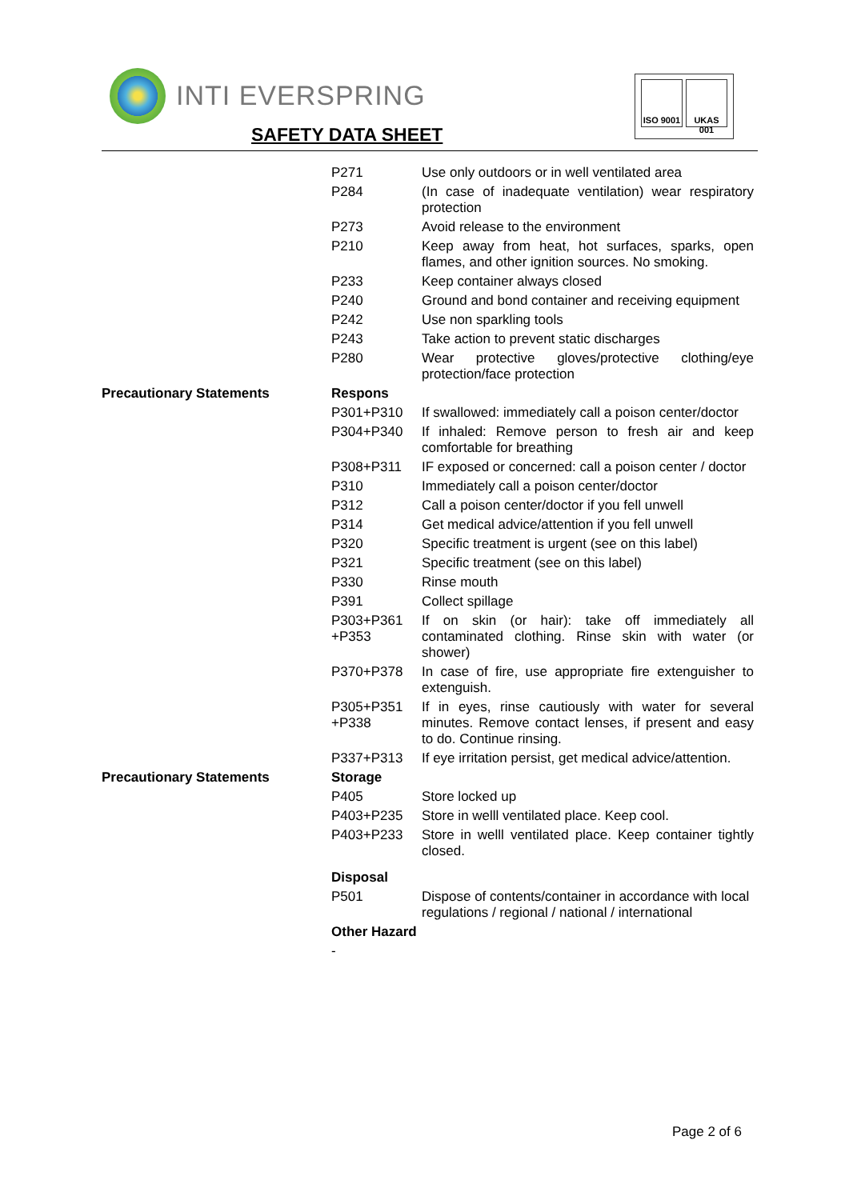INTI EVERSPRING
SAFETY DATA SHEET
ISO 9001
UKAS 001
| | P271 | Use only outdoors or in well ventilated area |
| | P284 | (In case of inadequate ventilation) wear respiratory protection |
| | P273 | Avoid release to the environment |
| | P210 | Keep away from heat, hot surfaces, sparks, open flames, and other ignition sources. No smoking. |
| | P233 | Keep container always closed |
| | P240 | Ground and bond container and receiving equipment |
| | P242 | Use non sparkling tools |
| | P243 | Take action to prevent static discharges |
| | P280 | Wear protective gloves/protective clothing/eye protection/face protection |
| Precautionary Statements | Respons | |
| | P301+P310 | If swallowed: immediately call a poison center/doctor |
| | P304+P340 | If inhaled: Remove person to fresh air and keep comfortable for breathing |
| | P308+P311 | IF exposed or concerned: call a poison center / doctor |
| | P310 | Immediately call a poison center/doctor |
| | P312 | Call a poison center/doctor if you fell unwell |
| | P314 | Get medical advice/attention if you fell unwell |
| | P320 | Specific treatment is urgent (see on this label) |
| | P321 | Specific treatment (see on this label) |
| | P330 | Rinse mouth |
| | P391 | Collect spillage |
| | P303+P361 +P353 | If on skin (or hair): take off immediately all contaminated clothing. Rinse skin with water (or shower) |
| | P370+P378 | In case of fire, use appropriate fire extenguisher to extenguish. |
| | P305+P351 +P338 | If in eyes, rinse cautiously with water for several minutes. Remove contact lenses, if present and easy to do. Continue rinsing. |
| | P337+P313 | If eye irritation persist, get medical advice/attention. |
| Precautionary Statements | Storage | |
| | P405 | Store locked up |
| | P403+P235 | Store in welll ventilated place. Keep cool. |
| | P403+P233 | Store in welll ventilated place. Keep container tightly closed. |
| | Disposal | |
| | P501 | Dispose of contents/container in accordance with local regulations / regional / national / international |
| | Other Hazard | |
| | - | |
Page 2 of 6